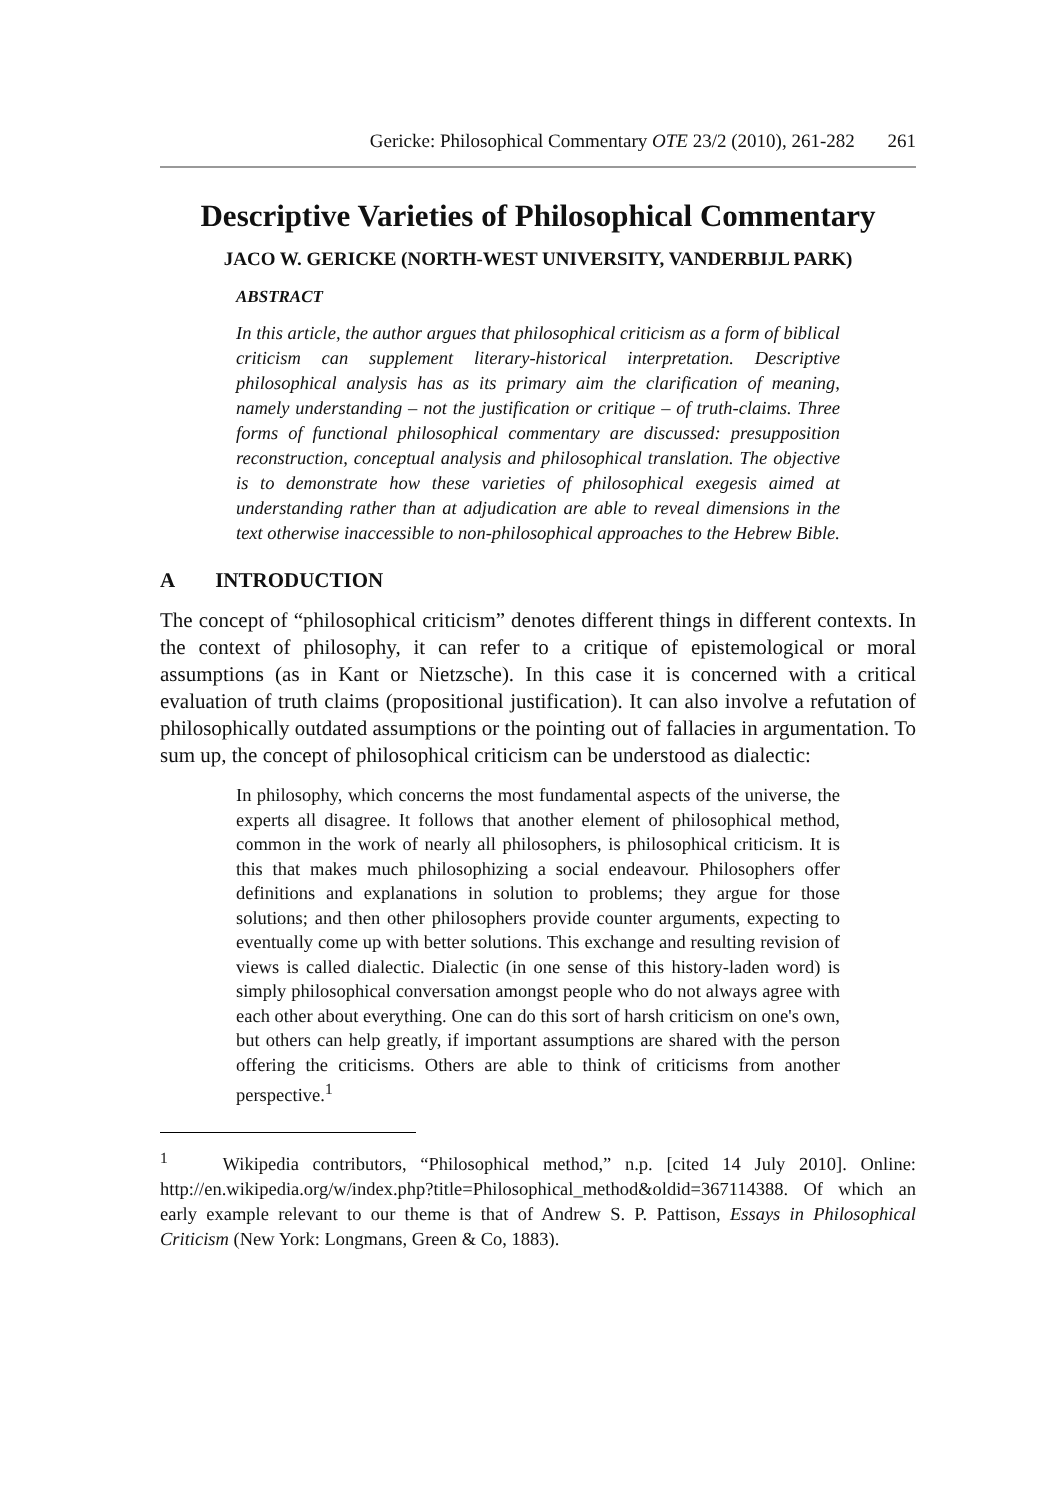Gericke: Philosophical Commentary OTE 23/2 (2010), 261-282 261
Descriptive Varieties of Philosophical Commentary
JACO W. GERICKE (NORTH-WEST UNIVERSITY, VANDERBIJL PARK)
ABSTRACT
In this article, the author argues that philosophical criticism as a form of biblical criticism can supplement literary-historical interpretation. Descriptive philosophical analysis has as its primary aim the clarification of meaning, namely understanding – not the justification or critique – of truth-claims. Three forms of functional philosophical commentary are discussed: presupposition reconstruction, conceptual analysis and philosophical translation. The objective is to demonstrate how these varieties of philosophical exegesis aimed at understanding rather than at adjudication are able to reveal dimensions in the text otherwise inaccessible to non-philosophical approaches to the Hebrew Bible.
A INTRODUCTION
The concept of “philosophical criticism” denotes different things in different contexts. In the context of philosophy, it can refer to a critique of epistemological or moral assumptions (as in Kant or Nietzsche). In this case it is concerned with a critical evaluation of truth claims (propositional justification). It can also involve a refutation of philosophically outdated assumptions or the pointing out of fallacies in argumentation. To sum up, the concept of philosophical criticism can be understood as dialectic:
In philosophy, which concerns the most fundamental aspects of the universe, the experts all disagree. It follows that another element of philosophical method, common in the work of nearly all philosophers, is philosophical criticism. It is this that makes much philosophizing a social endeavour. Philosophers offer definitions and explanations in solution to problems; they argue for those solutions; and then other philosophers provide counter arguments, expecting to eventually come up with better solutions. This exchange and resulting revision of views is called dialectic. Dialectic (in one sense of this history-laden word) is simply philosophical conversation amongst people who do not always agree with each other about everything. One can do this sort of harsh criticism on one's own, but others can help greatly, if important assumptions are shared with the person offering the criticisms. Others are able to think of criticisms from another perspective.<sup>1</sup>
<sup>1</sup> Wikipedia contributors, “Philosophical method,” n.p. [cited 14 July 2010]. Online: http://en.wikipedia.org/w/index.php?title=Philosophical_method&oldid=367114388. Of which an early example relevant to our theme is that of Andrew S. P. Pattison, Essays in Philosophical Criticism (New York: Longmans, Green & Co, 1883).